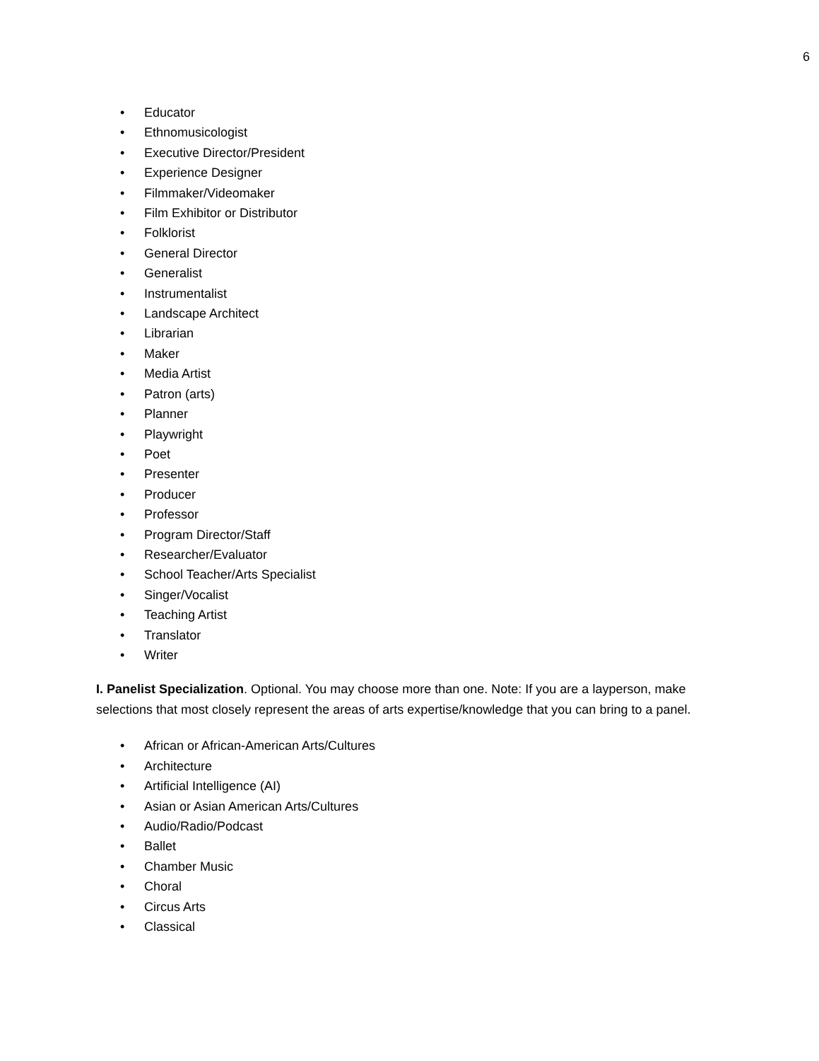6
• Educator
• Ethnomusicologist
• Executive Director/President
• Experience Designer
• Filmmaker/Videomaker
• Film Exhibitor or Distributor
• Folklorist
• General Director
• Generalist
• Instrumentalist
• Landscape Architect
• Librarian
• Maker
• Media Artist
• Patron (arts)
• Planner
• Playwright
• Poet
• Presenter
• Producer
• Professor
• Program Director/Staff
• Researcher/Evaluator
• School Teacher/Arts Specialist
• Singer/Vocalist
• Teaching Artist
• Translator
• Writer
I. Panelist Specialization. Optional. You may choose more than one. Note: If you are a layperson, make selections that most closely represent the areas of arts expertise/knowledge that you can bring to a panel.
• African or African-American Arts/Cultures
• Architecture
• Artificial Intelligence (AI)
• Asian or Asian American Arts/Cultures
• Audio/Radio/Podcast
• Ballet
• Chamber Music
• Choral
• Circus Arts
• Classical